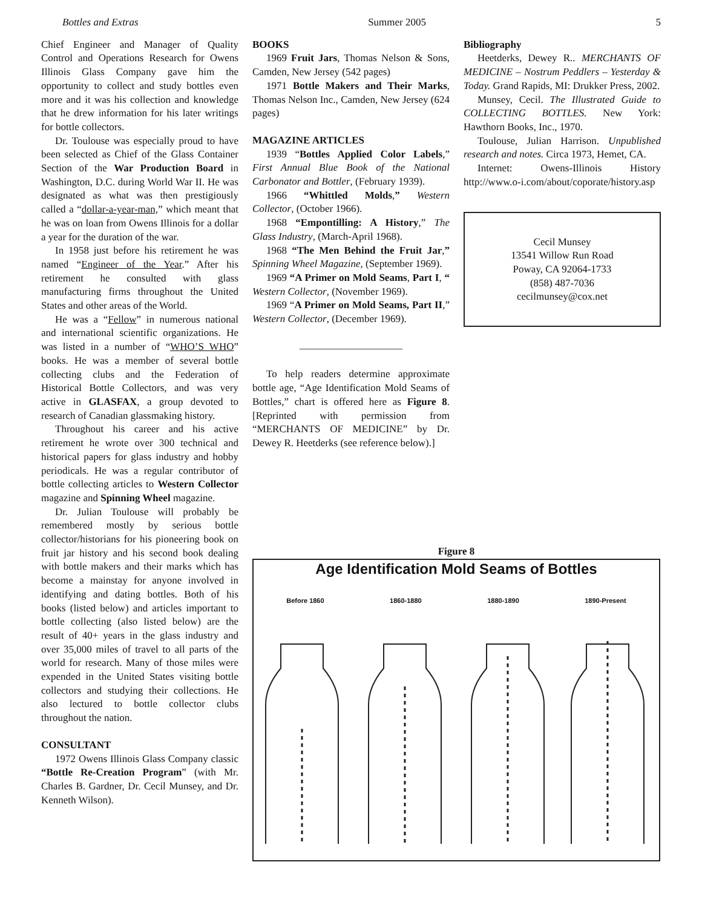Bottles and Extras Summer 2005 5
Chief Engineer and Manager of Quality Control and Operations Research for Owens Illinois Glass Company gave him the opportunity to collect and study bottles even more and it was his collection and knowledge that he drew information for his later writings for bottle collectors.
Dr. Toulouse was especially proud to have been selected as Chief of the Glass Container Section of the War Production Board in Washington, D.C. during World War II. He was designated as what was then prestigiously called a “dollar-a-year-man,” which meant that he was on loan from Owens Illinois for a dollar a year for the duration of the war.
In 1958 just before his retirement he was named “Engineer of the Year.” After his retirement he consulted with glass manufacturing firms throughout the United States and other areas of the World.
He was a “Fellow” in numerous national and international scientific organizations. He was listed in a number of “WHO’S WHO” books. He was a member of several bottle collecting clubs and the Federation of Historical Bottle Collectors, and was very active in GLASFAX, a group devoted to research of Canadian glassmaking history.
Throughout his career and his active retirement he wrote over 300 technical and historical papers for glass industry and hobby periodicals. He was a regular contributor of bottle collecting articles to Western Collector magazine and Spinning Wheel magazine.
Dr. Julian Toulouse will probably be remembered mostly by serious bottle collector/historians for his pioneering book on fruit jar history and his second book dealing with bottle makers and their marks which has become a mainstay for anyone involved in identifying and dating bottles. Both of his books (listed below) and articles important to bottle collecting (also listed below) are the result of 40+ years in the glass industry and over 35,000 miles of travel to all parts of the world for research. Many of those miles were expended in the United States visiting bottle collectors and studying their collections. He also lectured to bottle collector clubs throughout the nation.
CONSULTANT
1972 Owens Illinois Glass Company classic “Bottle Re-Creation Program” (with Mr. Charles B. Gardner, Dr. Cecil Munsey, and Dr. Kenneth Wilson).
BOOKS
1969 Fruit Jars, Thomas Nelson & Sons, Camden, New Jersey (542 pages)
1971 Bottle Makers and Their Marks, Thomas Nelson Inc., Camden, New Jersey (624 pages)
MAGAZINE ARTICLES
1939 “Bottles Applied Color Labels,” First Annual Blue Book of the National Carbonator and Bottler, (February 1939).
1966 “Whittled Molds,” Western Collector, (October 1966).
1968 “Empontilling: A History,” The Glass Industry, (March-April 1968).
1968 “The Men Behind the Fruit Jar,” Spinning Wheel Magazine, (September 1969).
1969 “A Primer on Mold Seams, Part I, “ Western Collector, (November 1969).
1969 “A Primer on Mold Seams, Part II,” Western Collector, (December 1969).
____________________
To help readers determine approximate bottle age, “Age Identification Mold Seams of Bottles,” chart is offered here as Figure 8. [Reprinted with permission from “MERCHANTS OF MEDICINE” by Dr. Dewey R. Heetderks (see reference below).]
Bibliography
Heetderks, Dewey R.. MERCHANTS OF MEDICINE – Nostrum Peddlers – Yesterday & Today. Grand Rapids, MI: Drukker Press, 2002.
Munsey, Cecil. The Illustrated Guide to COLLECTING BOTTLES. New York: Hawthorn Books, Inc., 1970.
Toulouse, Julian Harrison. Unpublished research and notes. Circa 1973, Hemet, CA.
Internet: Owens-Illinois History http://www.o-i.com/about/coporate/history.asp
Cecil Munsey
13541 Willow Run Road
Poway, CA 92064-1733
(858) 487-7036
cecilmunsey@cox.net
Figure 8
Age Identification Mold Seams of Bottles
Before 1860 1860-1880 1880-1890 1890-Present